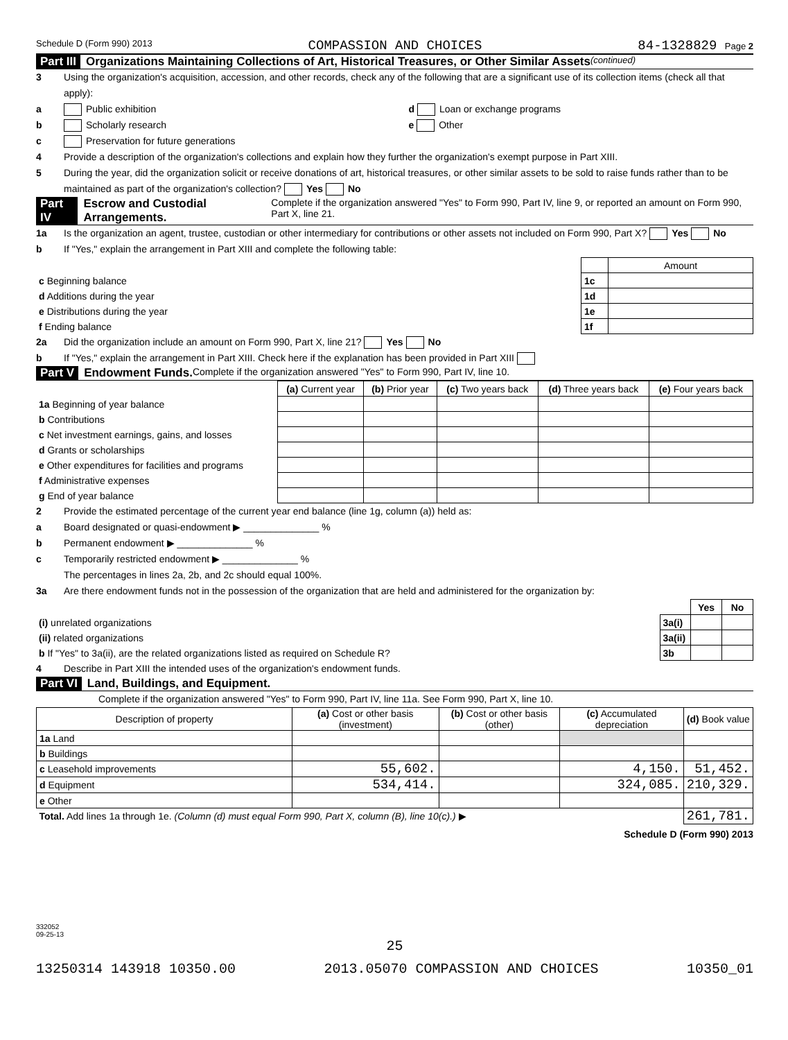Schedule D (Form 990) 2013 COMPASSION AND CHOICES 84-1328829 Page 2
Part III Organizations Maintaining Collections of Art, Historical Treasures, or Other Similar Assets (continued)
3 Using the organization's acquisition, accession, and other records, check any of the following that are a significant use of its collection items (check all that apply):
a Public exhibition d Loan or exchange programs
b Scholarly research e Other
c Preservation for future generations
4 Provide a description of the organization's collections and explain how they further the organization's exempt purpose in Part XIII.
5 During the year, did the organization solicit or receive donations of art, historical treasures, or other similar assets to be sold to raise funds rather than to be maintained as part of the organization's collection? Yes No
Part IV Escrow and Custodial Arrangements. Complete if the organization answered "Yes" to Form 990, Part IV, line 9, or reported an amount on Form 990, Part X, line 21.
1a Is the organization an agent, trustee, custodian or other intermediary for contributions or other assets not included on Form 990, Part X? Yes No
b If "Yes," explain the arrangement in Part XIII and complete the following table:
| | | Amount |
| c Beginning balance | 1c | |
| d Additions during the year | 1d | |
| e Distributions during the year | 1e | |
| f Ending balance | 1f | |
2a Did the organization include an amount on Form 990, Part X, line 21? Yes No
b If "Yes," explain the arrangement in Part XIII. Check here if the explanation has been provided in Part XIII
Part V Endowment Funds. Complete if the organization answered "Yes" to Form 990, Part IV, line 10.
| | (a) Current year | (b) Prior year | (c) Two years back | (d) Three years back | (e) Four years back |
| 1a Beginning of year balance | | | | | |
| b Contributions | | | | | |
| c Net investment earnings, gains, and losses | | | | | |
| d Grants or scholarships | | | | | |
| e Other expenditures for facilities and programs | | | | | |
| f Administrative expenses | | | | | |
| g End of year balance | | | | | |
2 Provide the estimated percentage of the current year end balance (line 1g, column (a)) held as:
a Board designated or quasi-endowment ▶ ______________ %
b Permanent endowment ▶ ______________ %
c Temporarily restricted endowment ▶ ______________ %
The percentages in lines 2a, 2b, and 2c should equal 100%.
3a Are there endowment funds not in the possession of the organization that are held and administered for the organization by:
| | | Yes | No |
| (i) unrelated organizations | 3a(i) | | |
| (ii) related organizations | 3a(ii) | | |
| b If "Yes" to 3a(ii), are the related organizations listed as required on Schedule R? | 3b | | |
4 Describe in Part XIII the intended uses of the organization's endowment funds.
Part VI Land, Buildings, and Equipment.
Complete if the organization answered "Yes" to Form 990, Part IV, line 11a. See Form 990, Part X, line 10.
| Description of property | (a) Cost or other basis (investment) | (b) Cost or other basis (other) | (c) Accumulated depreciation | (d) Book value |
| --- | --- | --- | --- | --- |
| 1a Land | | | | |
| b Buildings | | | | |
| c Leasehold improvements | 55,602. | | 4,150. | 51,452. |
| d Equipment | 534,414. | | 324,085. | 210,329. |
| e Other | | | | |
| Total. Add lines 1a through 1e. (Column (d) must equal Form 990, Part X, column (B), line 10(c).) ▶ | | | | 261,781. |
Schedule D (Form 990) 2013
332052
09-25-13
25
13250314 143918 10350.00 2013.05070 COMPASSION AND CHOICES 10350_01